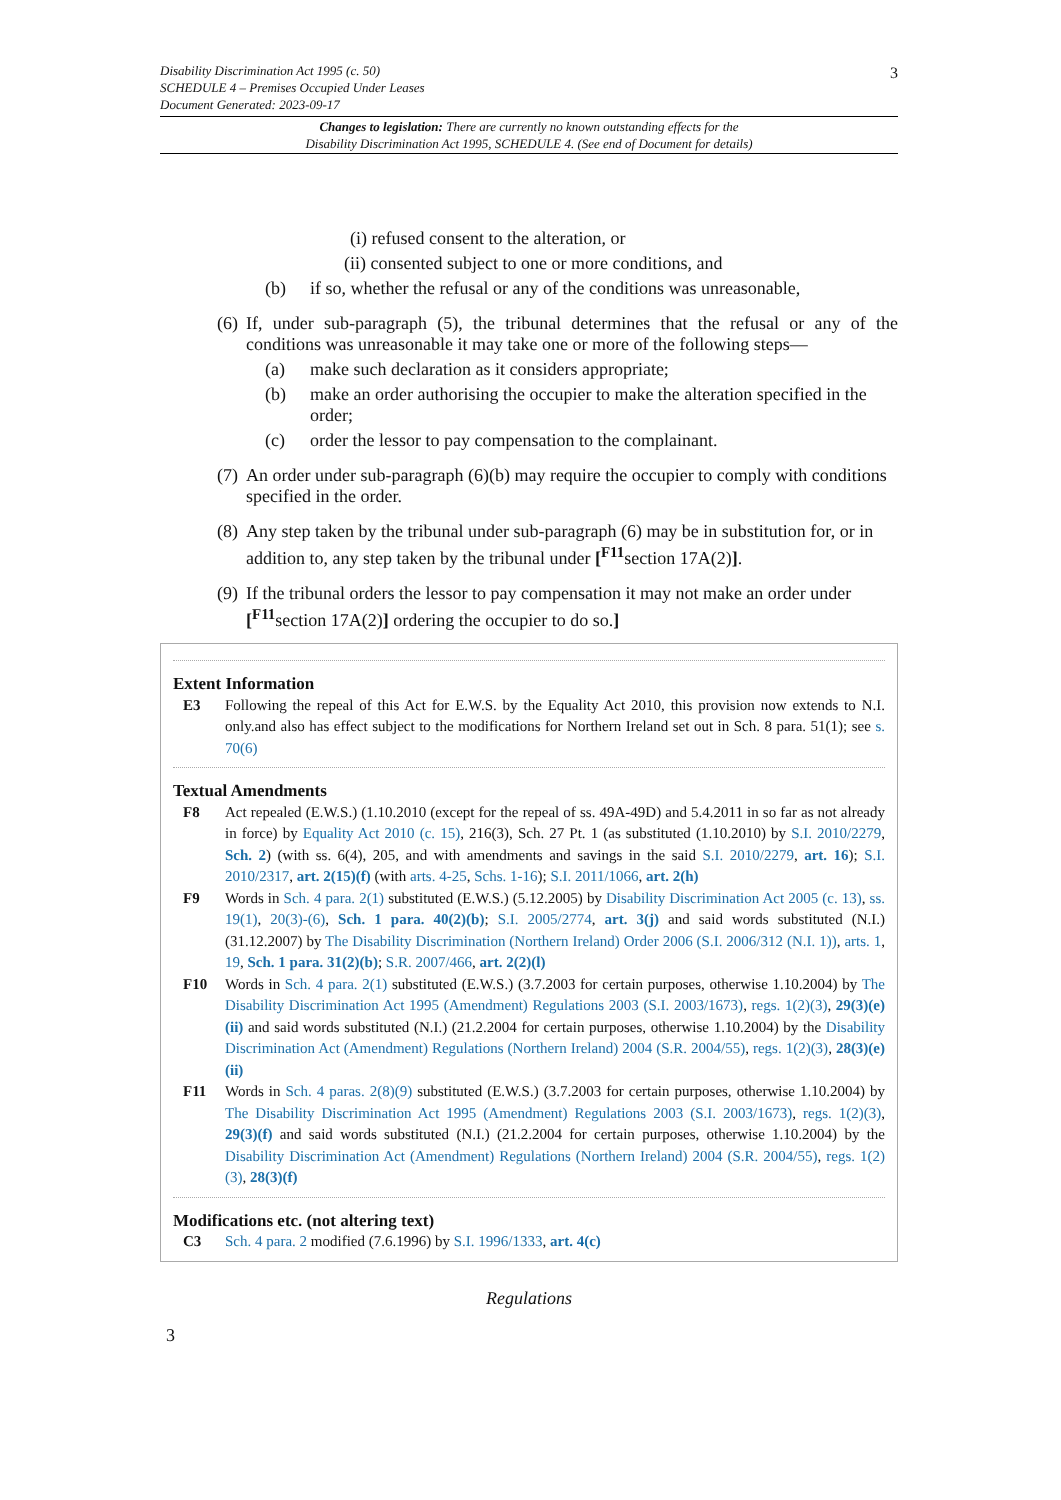3 Disability Discrimination Act 1995 (c. 50)
SCHEDULE 4 – Premises Occupied Under Leases
Document Generated: 2023-09-17
Changes to legislation: There are currently no known outstanding effects for the
Disability Discrimination Act 1995, SCHEDULE 4. (See end of Document for details)
(i) refused consent to the alteration, or
(ii) consented subject to one or more conditions, and
(b) if so, whether the refusal or any of the conditions was unreasonable,
(6) If, under sub-paragraph (5), the tribunal determines that the refusal or any of the conditions was unreasonable it may take one or more of the following steps—
(a) make such declaration as it considers appropriate;
(b) make an order authorising the occupier to make the alteration specified in the order;
(c) order the lessor to pay compensation to the complainant.
(7) An order under sub-paragraph (6)(b) may require the occupier to comply with conditions specified in the order.
(8) Any step taken by the tribunal under sub-paragraph (6) may be in substitution for, or in addition to, any step taken by the tribunal under [<sup>F11</sup>section 17A(2)].
(9) If the tribunal orders the lessor to pay compensation it may not make an order under [<sup>F11</sup>section 17A(2)] ordering the occupier to do so.]
Extent Information
E3 Following the repeal of this Act for E.W.S. by the Equality Act 2010, this provision now extends to N.I. only.and also has effect subject to the modifications for Northern Ireland set out in Sch. 8 para. 51(1); see s. 70(6)
Textual Amendments
F8 Act repealed (E.W.S.) (1.10.2010 (except for the repeal of ss. 49A-49D) and 5.4.2011 in so far as not already in force) by Equality Act 2010 (c. 15), 216(3), Sch. 27 Pt. 1 (as substituted (1.10.2010) by S.I. 2010/2279, Sch. 2) (with ss. 6(4), 205, and with amendments and savings in the said S.I. 2010/2279, art. 16); S.I. 2010/2317, art. 2(15)(f) (with arts. 4-25, Schs. 1-16); S.I. 2011/1066, art. 2(h)
F9 Words in Sch. 4 para. 2(1) substituted (E.W.S.) (5.12.2005) by Disability Discrimination Act 2005 (c. 13), ss. 19(1), 20(3)-(6), Sch. 1 para. 40(2)(b); S.I. 2005/2774, art. 3(j) and said words substituted (N.I.) (31.12.2007) by The Disability Discrimination (Northern Ireland) Order 2006 (S.I. 2006/312 (N.I. 1)), arts. 1, 19, Sch. 1 para. 31(2)(b); S.R. 2007/466, art. 2(2)(l)
F10 Words in Sch. 4 para. 2(1) substituted (E.W.S.) (3.7.2003 for certain purposes, otherwise 1.10.2004) by The Disability Discrimination Act 1995 (Amendment) Regulations 2003 (S.I. 2003/1673), regs. 1(2)(3), 29(3)(e)(ii) and said words substituted (N.I.) (21.2.2004 for certain purposes, otherwise 1.10.2004) by the Disability Discrimination Act (Amendment) Regulations (Northern Ireland) 2004 (S.R. 2004/55), regs. 1(2)(3), 28(3)(e)(ii)
F11 Words in Sch. 4 paras. 2(8)(9) substituted (E.W.S.) (3.7.2003 for certain purposes, otherwise 1.10.2004) by The Disability Discrimination Act 1995 (Amendment) Regulations 2003 (S.I. 2003/1673), regs. 1(2)(3), 29(3)(f) and said words substituted (N.I.) (21.2.2004 for certain purposes, otherwise 1.10.2004) by the Disability Discrimination Act (Amendment) Regulations (Northern Ireland) 2004 (S.R. 2004/55), regs. 1(2)(3), 28(3)(f)
Modifications etc. (not altering text)
C3 Sch. 4 para. 2 modified (7.6.1996) by S.I. 1996/1333, art. 4(c)
Regulations
3